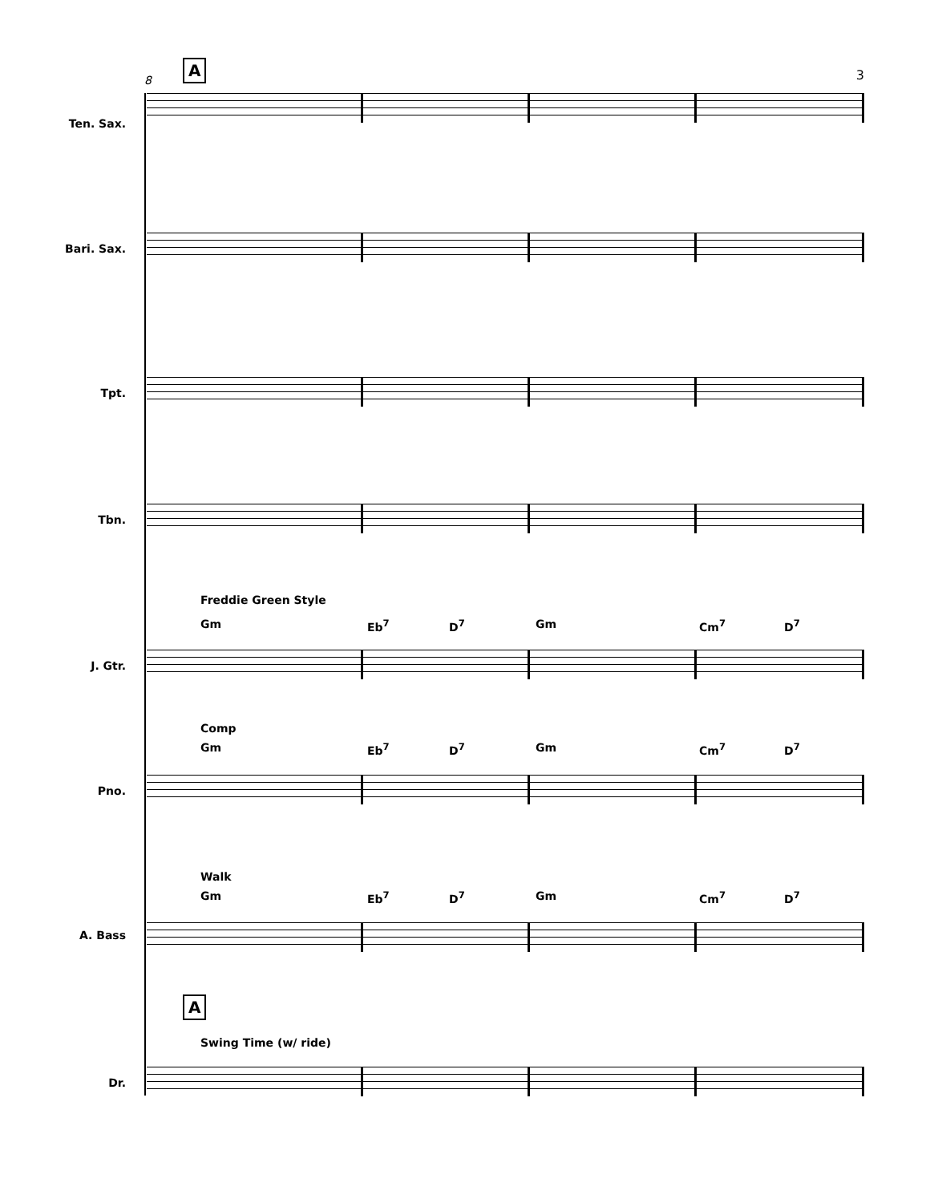8
A 3
Ten. Sax.
Bari. Sax.
Tpt.
Tbn.
Freddie Green Style
Gm Eb<sup>7</sup> D<sup>7</sup> Gm Cm<sup>7</sup> D<sup>7</sup>
J. Gtr.
Comp
Gm Eb<sup>7</sup> D<sup>7</sup> Gm Cm<sup>7</sup> D<sup>7</sup>
Pno.
Walk
Gm Eb<sup>7</sup> D<sup>7</sup> Gm Cm<sup>7</sup> D<sup>7</sup>
A. Bass
A
Swing Time (w/ ride)
Dr.